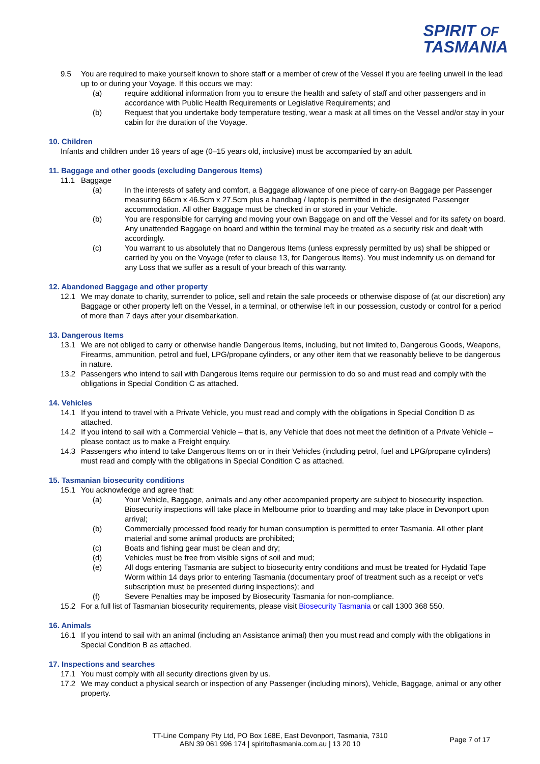SPIRIT OF
TASMANIA
9.5 You are required to make yourself known to shore staff or a member of crew of the Vessel if you are feeling unwell in the lead up to or during your Voyage. If this occurs we may:
(a) require additional information from you to ensure the health and safety of staff and other passengers and in accordance with Public Health Requirements or Legislative Requirements; and
(b) Request that you undertake body temperature testing, wear a mask at all times on the Vessel and/or stay in your cabin for the duration of the Voyage.
10. Children
Infants and children under 16 years of age (0–15 years old, inclusive) must be accompanied by an adult.
11. Baggage and other goods (excluding Dangerous Items)
11.1 Baggage
(a) In the interests of safety and comfort, a Baggage allowance of one piece of carry-on Baggage per Passenger measuring 66cm x 46.5cm x 27.5cm plus a handbag / laptop is permitted in the designated Passenger accommodation. All other Baggage must be checked in or stored in your Vehicle.
(b) You are responsible for carrying and moving your own Baggage on and off the Vessel and for its safety on board. Any unattended Baggage on board and within the terminal may be treated as a security risk and dealt with accordingly.
(c) You warrant to us absolutely that no Dangerous Items (unless expressly permitted by us) shall be shipped or carried by you on the Voyage (refer to clause 13, for Dangerous Items). You must indemnify us on demand for any Loss that we suffer as a result of your breach of this warranty.
12. Abandoned Baggage and other property
12.1 We may donate to charity, surrender to police, sell and retain the sale proceeds or otherwise dispose of (at our discretion) any Baggage or other property left on the Vessel, in a terminal, or otherwise left in our possession, custody or control for a period of more than 7 days after your disembarkation.
13. Dangerous Items
13.1 We are not obliged to carry or otherwise handle Dangerous Items, including, but not limited to, Dangerous Goods, Weapons, Firearms, ammunition, petrol and fuel, LPG/propane cylinders, or any other item that we reasonably believe to be dangerous in nature.
13.2 Passengers who intend to sail with Dangerous Items require our permission to do so and must read and comply with the obligations in Special Condition C as attached.
14. Vehicles
14.1 If you intend to travel with a Private Vehicle, you must read and comply with the obligations in Special Condition D as attached.
14.2 If you intend to sail with a Commercial Vehicle – that is, any Vehicle that does not meet the definition of a Private Vehicle – please contact us to make a Freight enquiry.
14.3 Passengers who intend to take Dangerous Items on or in their Vehicles (including petrol, fuel and LPG/propane cylinders) must read and comply with the obligations in Special Condition C as attached.
15. Tasmanian biosecurity conditions
15.1 You acknowledge and agree that:
(a) Your Vehicle, Baggage, animals and any other accompanied property are subject to biosecurity inspection. Biosecurity inspections will take place in Melbourne prior to boarding and may take place in Devonport upon arrival;
(b) Commercially processed food ready for human consumption is permitted to enter Tasmania. All other plant material and some animal products are prohibited;
(c) Boats and fishing gear must be clean and dry;
(d) Vehicles must be free from visible signs of soil and mud;
(e) All dogs entering Tasmania are subject to biosecurity entry conditions and must be treated for Hydatid Tape Worm within 14 days prior to entering Tasmania (documentary proof of treatment such as a receipt or vet's subscription must be presented during inspections); and
(f) Severe Penalties may be imposed by Biosecurity Tasmania for non-compliance.
15.2 For a full list of Tasmanian biosecurity requirements, please visit Biosecurity Tasmania or call 1300 368 550.
16. Animals
16.1 If you intend to sail with an animal (including an Assistance animal) then you must read and comply with the obligations in Special Condition B as attached.
17. Inspections and searches
17.1 You must comply with all security directions given by us.
17.2 We may conduct a physical search or inspection of any Passenger (including minors), Vehicle, Baggage, animal or any other property.
TT-Line Company Pty Ltd, PO Box 168E, East Devonport, Tasmania, 7310
ABN 39 061 996 174 | spiritoftasmania.com.au | 13 20 10
Page 7 of 17